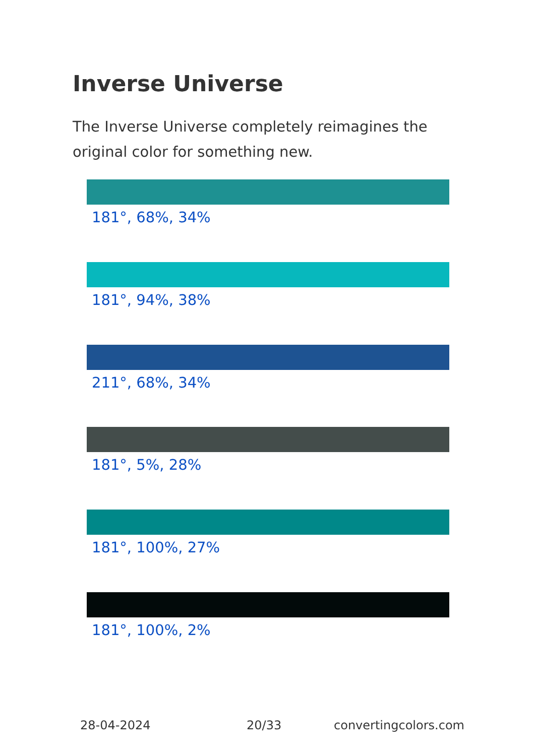Inverse Universe
The Inverse Universe completely reimagines the original color for something new.
181°, 68%, 34%
181°, 94%, 38%
211°, 68%, 34%
181°, 5%, 28%
181°, 100%, 27%
181°, 100%, 2%
28-04-2024 20/33 convertingcolors.com